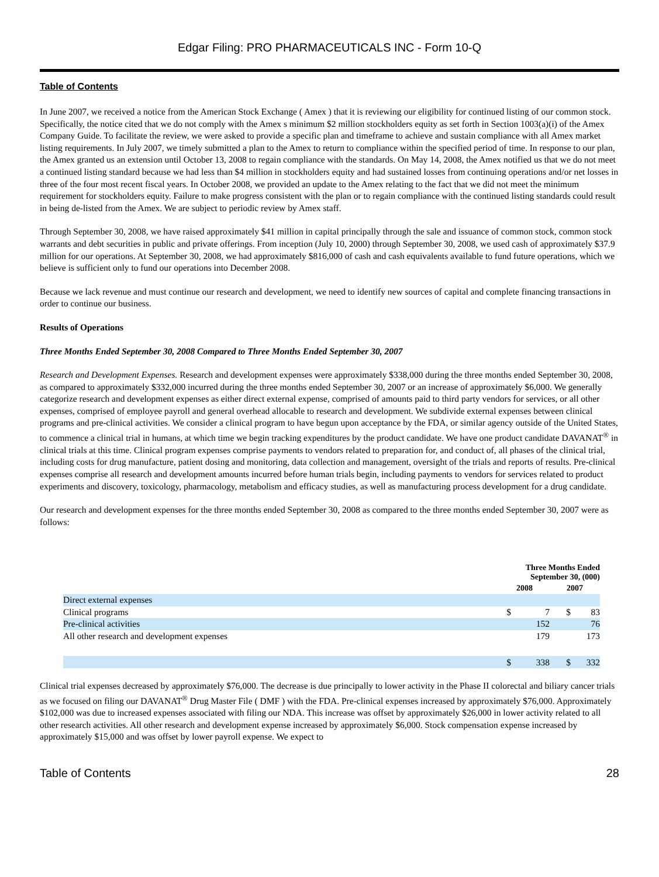Edgar Filing: PRO PHARMACEUTICALS INC - Form 10-Q
Table of Contents
In June 2007, we received a notice from the American Stock Exchange ( Amex ) that it is reviewing our eligibility for continued listing of our common stock. Specifically, the notice cited that we do not comply with the Amex s minimum $2 million stockholders equity as set forth in Section 1003(a)(i) of the Amex Company Guide. To facilitate the review, we were asked to provide a specific plan and timeframe to achieve and sustain compliance with all Amex market listing requirements. In July 2007, we timely submitted a plan to the Amex to return to compliance within the specified period of time. In response to our plan, the Amex granted us an extension until October 13, 2008 to regain compliance with the standards. On May 14, 2008, the Amex notified us that we do not meet a continued listing standard because we had less than $4 million in stockholders equity and had sustained losses from continuing operations and/or net losses in three of the four most recent fiscal years. In October 2008, we provided an update to the Amex relating to the fact that we did not meet the minimum requirement for stockholders equity. Failure to make progress consistent with the plan or to regain compliance with the continued listing standards could result in being de-listed from the Amex. We are subject to periodic review by Amex staff.
Through September 30, 2008, we have raised approximately $41 million in capital principally through the sale and issuance of common stock, common stock warrants and debt securities in public and private offerings. From inception (July 10, 2000) through September 30, 2008, we used cash of approximately $37.9 million for our operations. At September 30, 2008, we had approximately $816,000 of cash and cash equivalents available to fund future operations, which we believe is sufficient only to fund our operations into December 2008.
Because we lack revenue and must continue our research and development, we need to identify new sources of capital and complete financing transactions in order to continue our business.
Results of Operations
Three Months Ended September 30, 2008 Compared to Three Months Ended September 30, 2007
Research and Development Expenses. Research and development expenses were approximately $338,000 during the three months ended September 30, 2008, as compared to approximately $332,000 incurred during the three months ended September 30, 2007 or an increase of approximately $6,000. We generally categorize research and development expenses as either direct external expense, comprised of amounts paid to third party vendors for services, or all other expenses, comprised of employee payroll and general overhead allocable to research and development. We subdivide external expenses between clinical programs and pre-clinical activities. We consider a clinical program to have begun upon acceptance by the FDA, or similar agency outside of the United States, to commence a clinical trial in humans, at which time we begin tracking expenditures by the product candidate. We have one product candidate DAVANAT<sup>®</sup> in clinical trials at this time. Clinical program expenses comprise payments to vendors related to preparation for, and conduct of, all phases of the clinical trial, including costs for drug manufacture, patient dosing and monitoring, data collection and management, oversight of the trials and reports of results. Pre-clinical expenses comprise all research and development amounts incurred before human trials begin, including payments to vendors for services related to product experiments and discovery, toxicology, pharmacology, metabolism and efficacy studies, as well as manufacturing process development for a drug candidate.
Our research and development expenses for the three months ended September 30, 2008 as compared to the three months ended September 30, 2007 were as follows:
| | Three Months Ended September 30, (000) | | | |
| --- | --- | --- | --- | --- |
| | 2008 | | 2007 | |
| Direct external expenses | | | | |
| Clinical programs | $ | 7 | $ | 83 |
| Pre-clinical activities | | 152 | | 76 |
| All other research and development expenses | | 179 | | 173 |
| | $ | 338 | $ | 332 |
Clinical trial expenses decreased by approximately $76,000. The decrease is due principally to lower activity in the Phase II colorectal and biliary cancer trials as we focused on filing our DAVANAT<sup>®</sup> Drug Master File ( DMF ) with the FDA. Pre-clinical expenses increased by approximately $76,000. Approximately $102,000 was due to increased expenses associated with filing our NDA. This increase was offset by approximately $26,000 in lower activity related to all other research activities. All other research and development expense increased by approximately $6,000. Stock compensation expense increased by approximately $15,000 and was offset by lower payroll expense. We expect to
Table of Contents 28